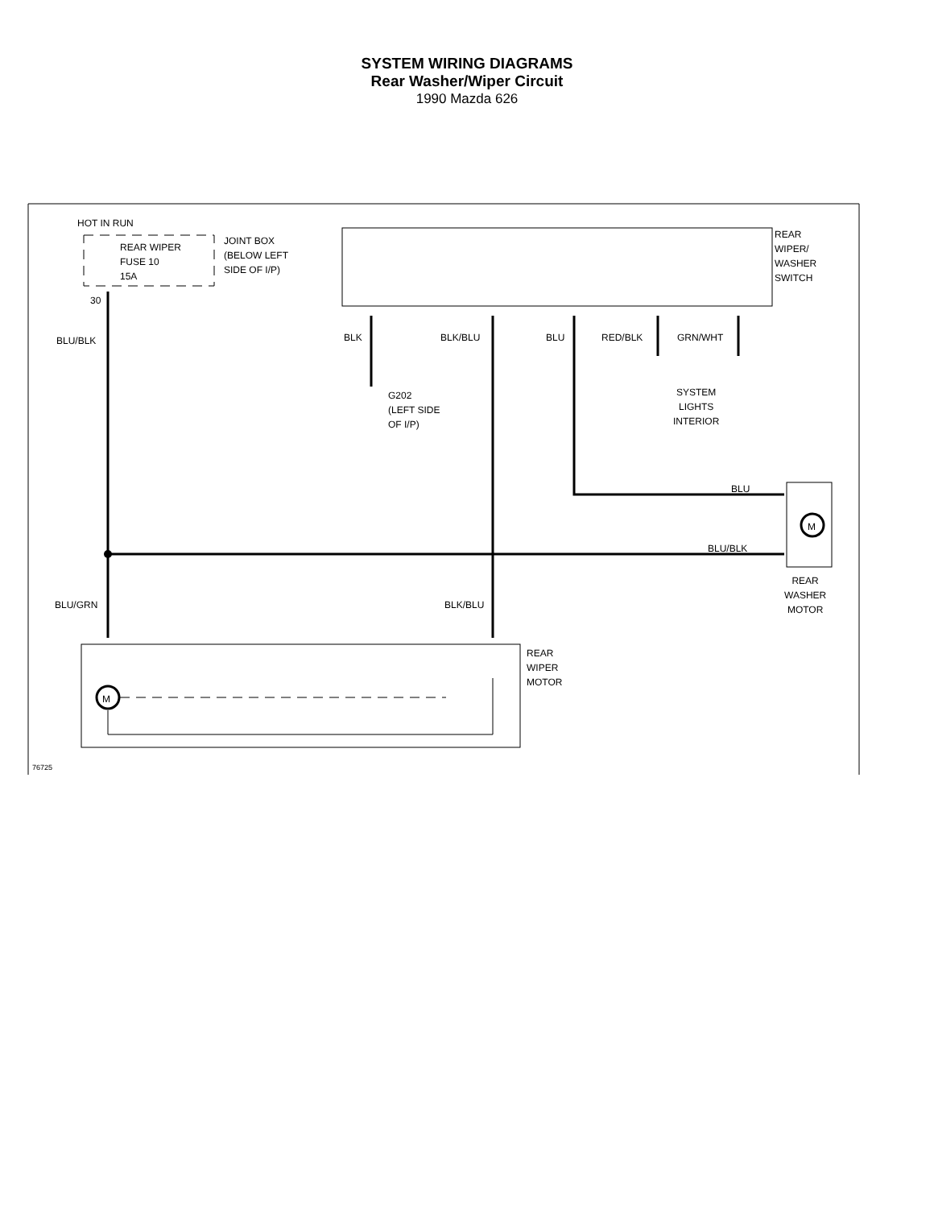SYSTEM WIRING DIAGRAMS
Rear Washer/Wiper Circuit
1990 Mazda 626
HOT IN RUN
REAR WIPER
FUSE 10
15A
JOINT BOX
(BELOW LEFT
SIDE OF I/P)
30
REAR
WIPER/
WASHER
SWITCH
BLU/BLK BLK BLK/BLU BLU RED/BLK GRN/WHT
G202
(LEFT SIDE
OF I/P)
SYSTEM
LIGHTS
INTERIOR
BLU
BLU/BLK
REAR
WASHER
MOTOR
BLU/GRN BLK/BLU
REAR
WIPER
MOTOR
M
M
76725